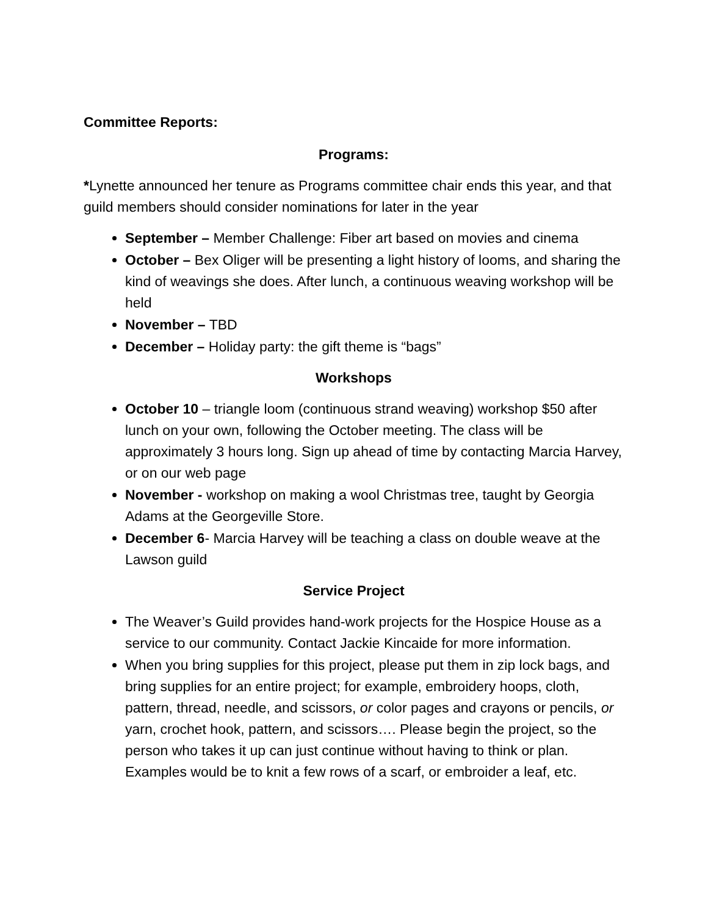Committee Reports:
Programs:
*Lynette announced her tenure as Programs committee chair ends this year, and that guild members should consider nominations for later in the year
September – Member Challenge: Fiber art based on movies and cinema
October – Bex Oliger will be presenting a light history of looms, and sharing the kind of weavings she does. After lunch, a continuous weaving workshop will be held
November – TBD
December – Holiday party: the gift theme is “bags”
Workshops
October 10 – triangle loom (continuous strand weaving) workshop $50 after lunch on your own, following the October meeting. The class will be approximately 3 hours long. Sign up ahead of time by contacting Marcia Harvey, or on our web page
November - workshop on making a wool Christmas tree, taught by Georgia Adams at the Georgeville Store.
December 6- Marcia Harvey will be teaching a class on double weave at the Lawson guild
Service Project
The Weaver’s Guild provides hand-work projects for the Hospice House as a service to our community. Contact Jackie Kincaide for more information.
When you bring supplies for this project, please put them in zip lock bags, and bring supplies for an entire project; for example, embroidery hoops, cloth, pattern, thread, needle, and scissors, or color pages and crayons or pencils, or yarn, crochet hook, pattern, and scissors…. Please begin the project, so the person who takes it up can just continue without having to think or plan. Examples would be to knit a few rows of a scarf, or embroider a leaf, etc.